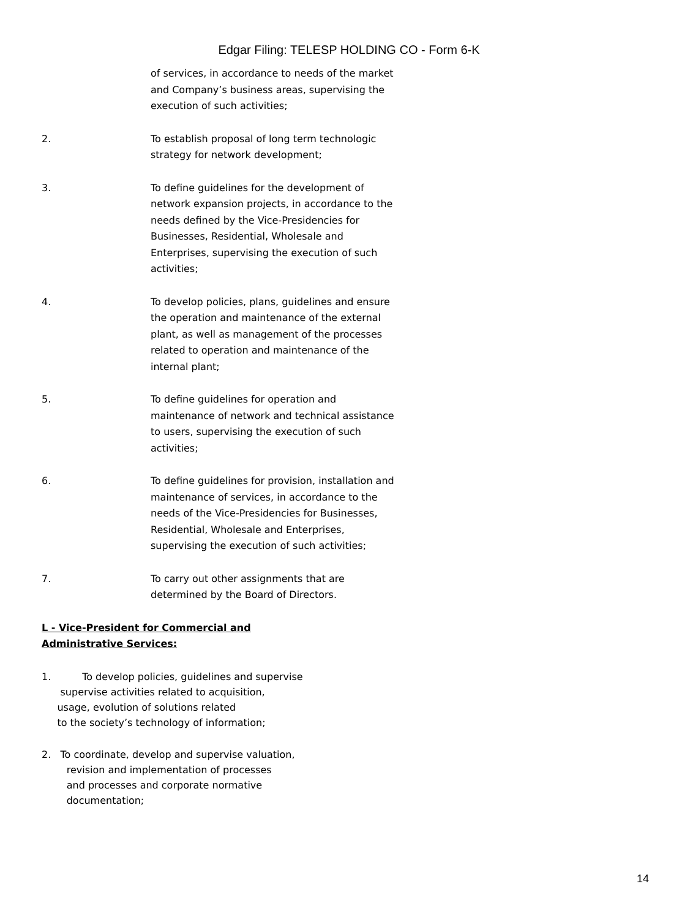Edgar Filing: TELESP HOLDING CO - Form 6-K
of services, in accordance to needs of the market and Company’s business areas, supervising the execution of such activities;
2. To establish proposal of long term technologic strategy for network development;
3. To define guidelines for the development of network expansion projects, in accordance to the needs defined by the Vice-Presidencies for Businesses, Residential, Wholesale and Enterprises, supervising the execution of such activities;
4. To develop policies, plans, guidelines and ensure the operation and maintenance of the external plant, as well as management of the processes related to operation and maintenance of the internal plant;
5. To define guidelines for operation and maintenance of network and technical assistance to users, supervising the execution of such activities;
6. To define guidelines for provision, installation and maintenance of services, in accordance to the needs of the Vice-Presidencies for Businesses, Residential, Wholesale and Enterprises, supervising the execution of such activities;
7. To carry out other assignments that are determined by the Board of Directors.
L - Vice-President for Commercial and Administrative Services:
1. To develop policies, guidelines and supervise
supervise activities related to acquisition,
usage, evolution of solutions related
to the society’s technology of information;
2. To coordinate, develop and supervise valuation,
revision and implementation of processes
and processes and corporate normative
documentation;
14